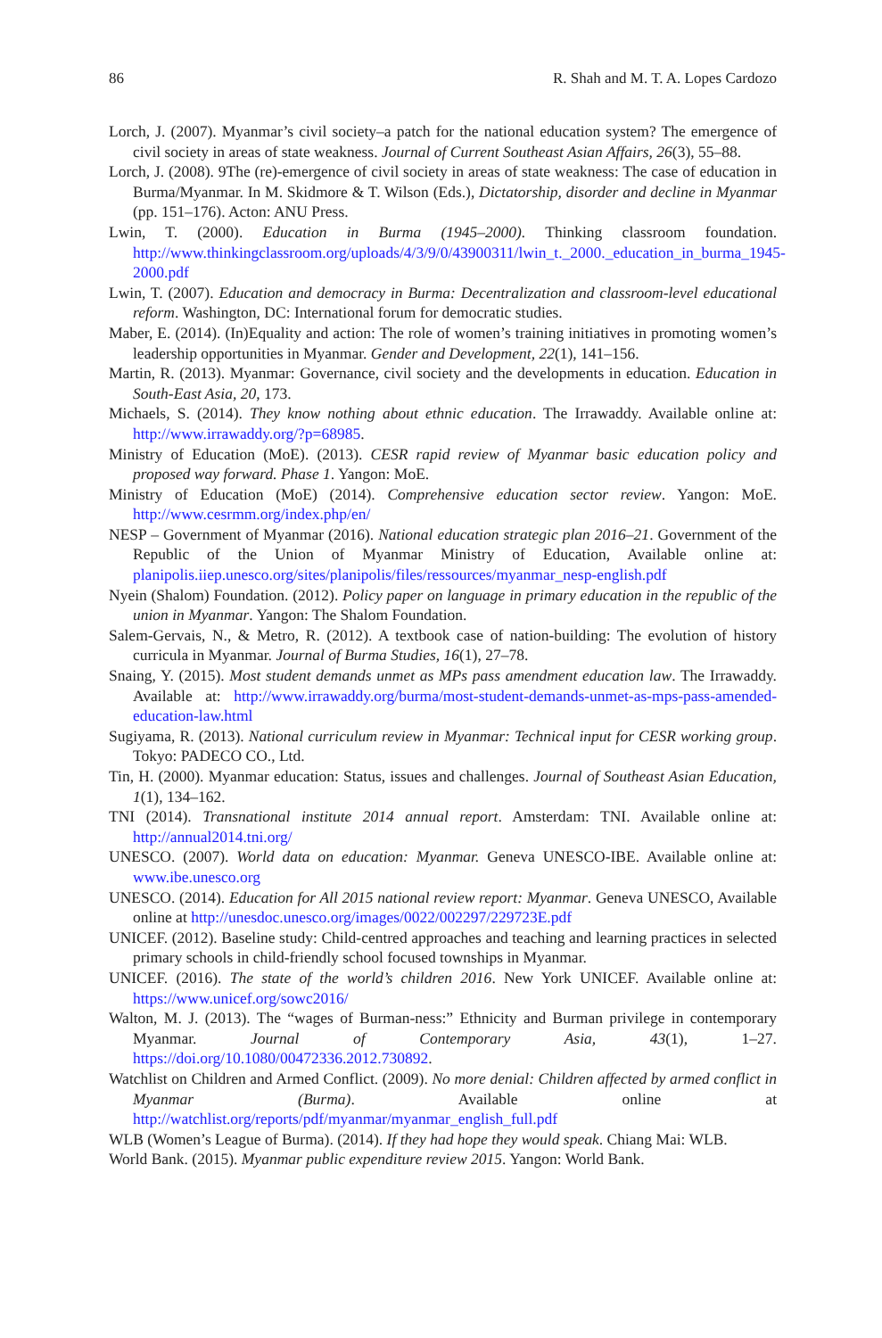86 R. Shah and M. T. A. Lopes Cardozo
Lorch, J. (2007). Myanmar’s civil society–a patch for the national education system? The emergence of civil society in areas of state weakness. Journal of Current Southeast Asian Affairs, 26(3), 55–88.
Lorch, J. (2008). 9The (re)-emergence of civil society in areas of state weakness: The case of education in Burma/Myanmar. In M. Skidmore & T. Wilson (Eds.), Dictatorship, disorder and decline in Myanmar (pp. 151–176). Acton: ANU Press.
Lwin, T. (2000). Education in Burma (1945–2000). Thinking classroom foundation. http://www.thinkingclassroom.org/uploads/4/3/9/0/43900311/lwin_t._2000._education_in_burma_1945-2000.pdf
Lwin, T. (2007). Education and democracy in Burma: Decentralization and classroom-level educational reform. Washington, DC: International forum for democratic studies.
Maber, E. (2014). (In)Equality and action: The role of women’s training initiatives in promoting women’s leadership opportunities in Myanmar. Gender and Development, 22(1), 141–156.
Martin, R. (2013). Myanmar: Governance, civil society and the developments in education. Education in South-East Asia, 20, 173.
Michaels, S. (2014). They know nothing about ethnic education. The Irrawaddy. Available online at: http://www.irrawaddy.org/?p=68985.
Ministry of Education (MoE). (2013). CESR rapid review of Myanmar basic education policy and proposed way forward. Phase 1. Yangon: MoE.
Ministry of Education (MoE) (2014). Comprehensive education sector review. Yangon: MoE. http://www.cesrmm.org/index.php/en/
NESP – Government of Myanmar (2016). National education strategic plan 2016–21. Government of the Republic of the Union of Myanmar Ministry of Education, Available online at: planipolis.iiep.unesco.org/sites/planipolis/files/ressources/myanmar_nesp-english.pdf
Nyein (Shalom) Foundation. (2012). Policy paper on language in primary education in the republic of the union in Myanmar. Yangon: The Shalom Foundation.
Salem-Gervais, N., & Metro, R. (2012). A textbook case of nation-building: The evolution of history curricula in Myanmar. Journal of Burma Studies, 16(1), 27–78.
Snaing, Y. (2015). Most student demands unmet as MPs pass amendment education law. The Irrawaddy. Available at: http://www.irrawaddy.org/burma/most-student-demands-unmet-as-mps-pass-amended-education-law.html
Sugiyama, R. (2013). National curriculum review in Myanmar: Technical input for CESR working group. Tokyo: PADECO CO., Ltd.
Tin, H. (2000). Myanmar education: Status, issues and challenges. Journal of Southeast Asian Education, 1(1), 134–162.
TNI (2014). Transnational institute 2014 annual report. Amsterdam: TNI. Available online at: http://annual2014.tni.org/
UNESCO. (2007). World data on education: Myanmar. Geneva UNESCO-IBE. Available online at: www.ibe.unesco.org
UNESCO. (2014). Education for All 2015 national review report: Myanmar. Geneva UNESCO, Available online at http://unesdoc.unesco.org/images/0022/002297/229723E.pdf
UNICEF. (2012). Baseline study: Child-centred approaches and teaching and learning practices in selected primary schools in child-friendly school focused townships in Myanmar.
UNICEF. (2016). The state of the world’s children 2016. New York UNICEF. Available online at: https://www.unicef.org/sowc2016/
Walton, M. J. (2013). The “wages of Burman-ness:” Ethnicity and Burman privilege in contemporary Myanmar. Journal of Contemporary Asia, 43(1), 1–27. https://doi.org/10.1080/00472336.2012.730892.
Watchlist on Children and Armed Conflict. (2009). No more denial: Children affected by armed conflict in Myanmar (Burma). Available online at http://watchlist.org/reports/pdf/myanmar/myanmar_english_full.pdf
WLB (Women’s League of Burma). (2014). If they had hope they would speak. Chiang Mai: WLB.
World Bank. (2015). Myanmar public expenditure review 2015. Yangon: World Bank.